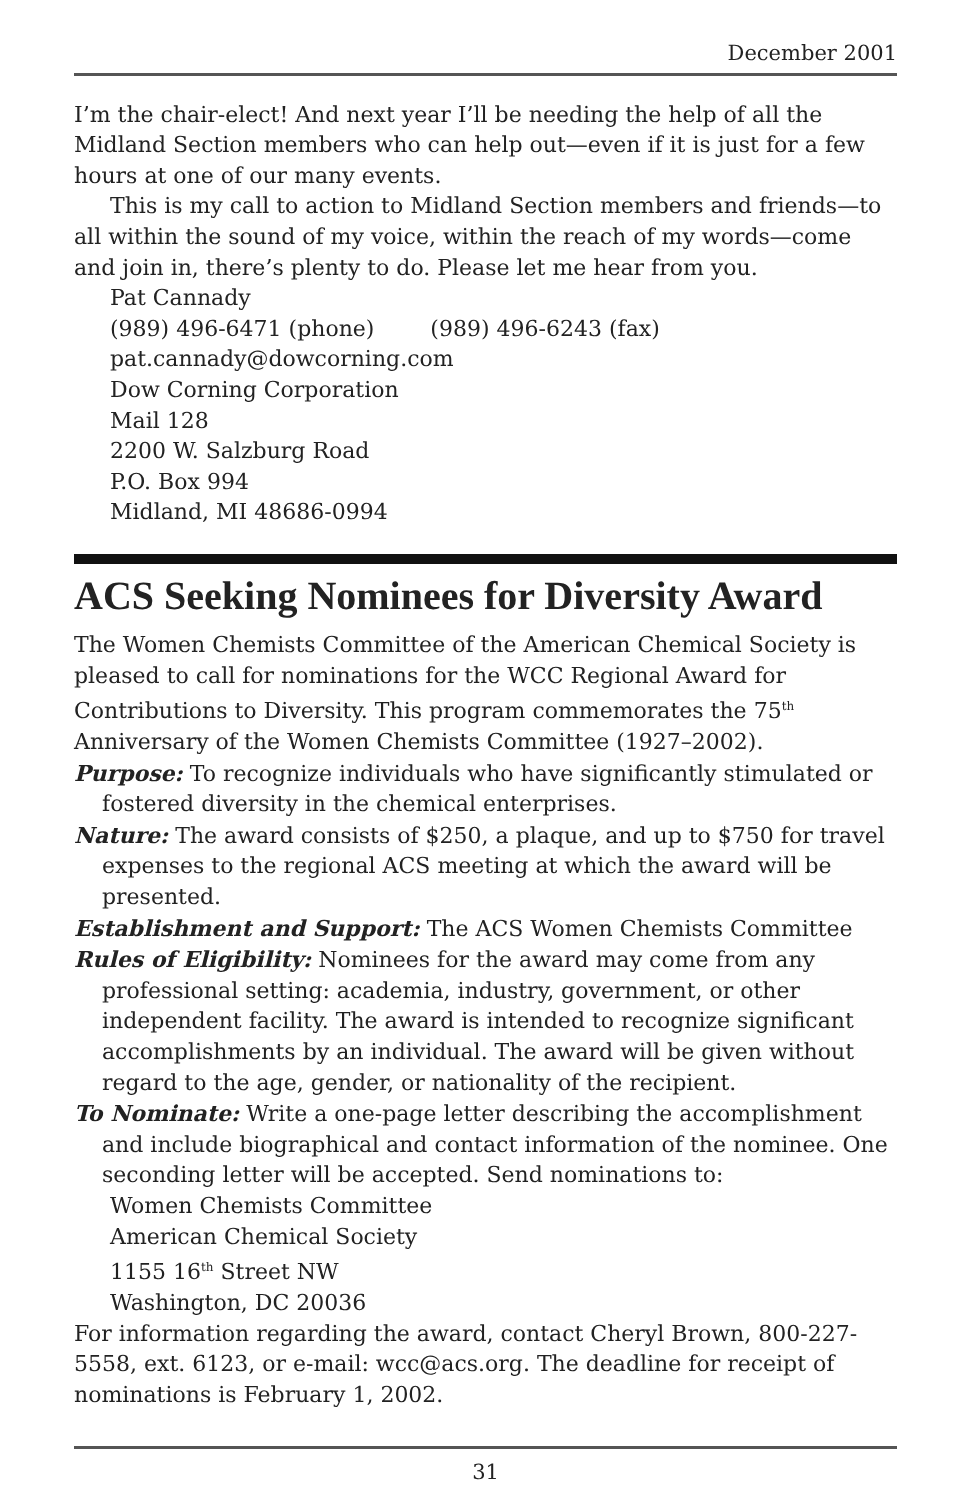December 2001
I’m the chair-elect! And next year I’ll be needing the help of all the Midland Section members who can help out—even if it is just for a few hours at one of our many events.
This is my call to action to Midland Section members and friends—to all within the sound of my voice, within the reach of my words—come and join in, there’s plenty to do. Please let me hear from you.
Pat Cannady
(989) 496-6471 (phone) (989) 496-6243 (fax)
pat.cannady@dowcorning.com
Dow Corning Corporation
Mail 128
2200 W. Salzburg Road
P.O. Box 994
Midland, MI 48686-0994
ACS Seeking Nominees for Diversity Award
The Women Chemists Committee of the American Chemical Society is pleased to call for nominations for the WCC Regional Award for Contributions to Diversity. This program commemorates the 75<sup>th</sup> Anniversary of the Women Chemists Committee (1927–2002).
Purpose: To recognize individuals who have significantly stimulated or fostered diversity in the chemical enterprises.
Nature: The award consists of $250, a plaque, and up to $750 for travel expenses to the regional ACS meeting at which the award will be presented.
Establishment and Support: The ACS Women Chemists Committee
Rules of Eligibility: Nominees for the award may come from any professional setting: academia, industry, government, or other independent facility. The award is intended to recognize significant accomplishments by an individual. The award will be given without regard to the age, gender, or nationality of the recipient.
To Nominate: Write a one-page letter describing the accomplishment and include biographical and contact information of the nominee. One seconding letter will be accepted. Send nominations to:
Women Chemists Committee
American Chemical Society
1155 16<sup>th</sup> Street NW
Washington, DC 20036
For information regarding the award, contact Cheryl Brown, 800-227-5558, ext. 6123, or e-mail: wcc@acs.org. The deadline for receipt of nominations is February 1, 2002.
31